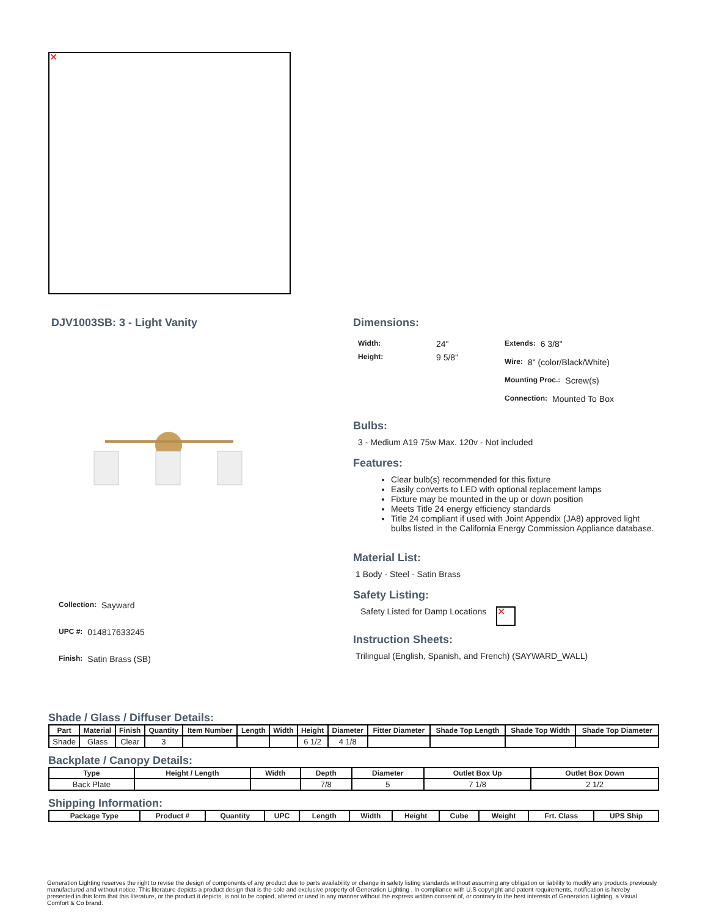✕
DJV1003SB: 3 - Light Vanity
Collection: Sayward
UPC #: 014817633245
Finish: Satin Brass (SB)
Dimensions:
Width: 24"
Height: 9 5/8"
Extends: 6 3/8"
Wire: 8" (color/Black/White)
Mounting Proc.: Screw(s)
Connection: Mounted To Box
Bulbs:
3 - Medium A19 75w Max. 120v - Not included
Features:
Clear bulb(s) recommended for this fixture
Easily converts to LED with optional replacement lamps
Fixture may be mounted in the up or down position
Meets Title 24 energy efficiency standards
Title 24 compliant if used with Joint Appendix (JA8) approved light bulbs listed in the California Energy Commission Appliance database.
Material List:
1 Body - Steel - Satin Brass
Safety Listing:
Safety Listed for Damp Locations ✕
Instruction Sheets:
Trilingual (English, Spanish, and French) (SAYWARD_WALL)
Shade / Glass / Diffuser Details:
| Part | Material | Finish | Quantity | Item Number | Length | Width | Height | Diameter | Fitter Diameter | Shade Top Length | Shade Top Width | Shade Top Diameter |
| --- | --- | --- | --- | --- | --- | --- | --- | --- | --- | --- | --- | --- |
| Shade | Glass | Clear | 3 | | | | 6 1/2 | 4 1/8 | | | | |
Backplate / Canopy Details:
| Type | Height / Length | Width | Depth | Diameter | Outlet Box Up | Outlet Box Down |
| --- | --- | --- | --- | --- | --- | --- |
| Back Plate | | | 7/8 | 5 | 7 1/8 | 2 1/2 |
Shipping Information:
| Package Type | Product # | Quantity | UPC | Length | Width | Height | Cube | Weight | Frt. Class | UPS Ship |
| --- | --- | --- | --- | --- | --- | --- | --- | --- | --- | --- |
Generation Lighting reserves the right to revise the design of components of any product due to parts availability or change in safety listing standards without assuming any obligation or liability to modify any products previously manufactured and without notice. This literature depicts a product design that is the sole and exclusive property of Generation Lighting . In compliance with U.S copyright and patent requirements, notification is hereby presented in this form that this literature, or the product it depicts, is not to be copied, altered or used in any manner without the express written consent of, or contrary to the best interests of Generation Lighting, a Visual Comfort & Co brand.